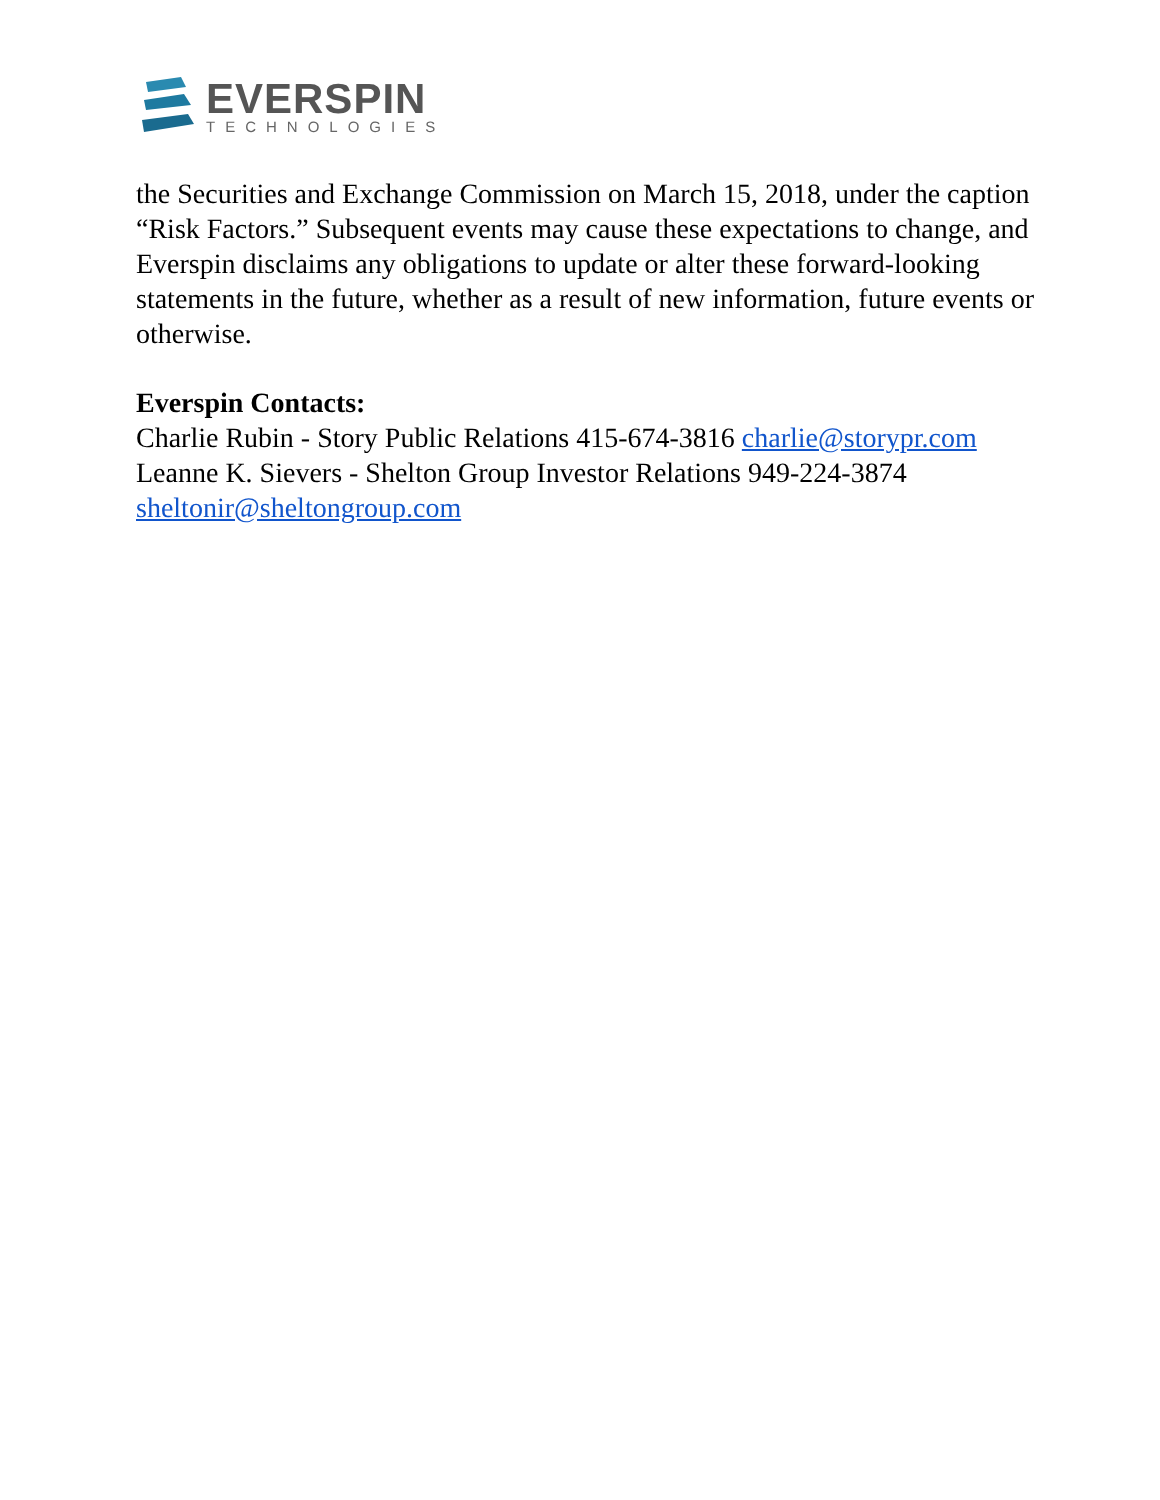EVERSPIN
TECHNOLOGIES
the Securities and Exchange Commission on March 15, 2018, under the caption “Risk Factors.” Subsequent events may cause these expectations to change, and Everspin disclaims any obligations to update or alter these forward-looking statements in the future, whether as a result of new information, future events or otherwise.
Everspin Contacts:
Charlie Rubin - Story Public Relations 415-674-3816 charlie@storypr.com
Leanne K. Sievers - Shelton Group Investor Relations 949-224-3874
sheltonir@sheltongroup.com